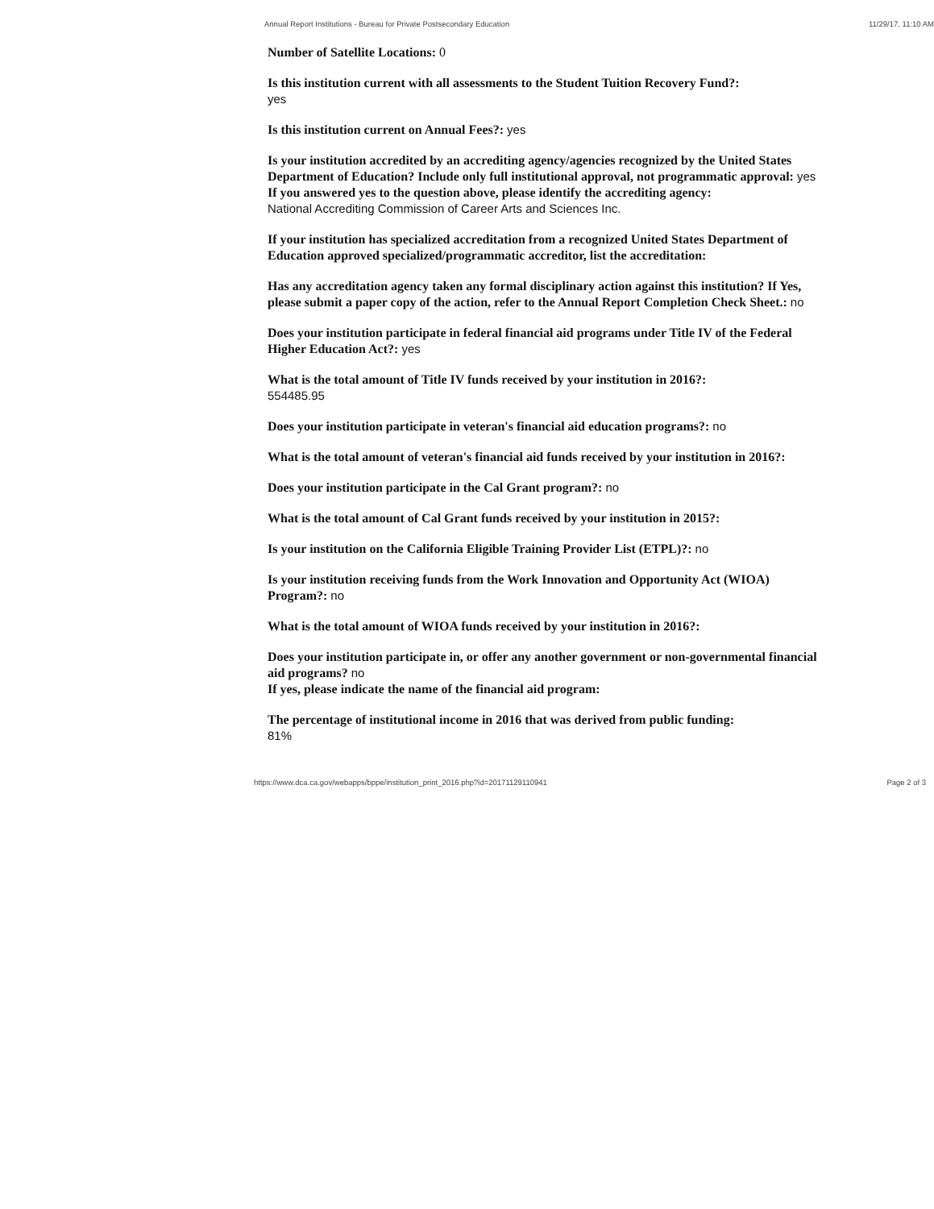Annual Report Institutions - Bureau for Private Postsecondary Education 11/29/17, 11:10 AM
Number of Satellite Locations: 0
Is this institution current with all assessments to the Student Tuition Recovery Fund?:
yes
Is this institution current on Annual Fees?: yes
Is your institution accredited by an accrediting agency/agencies recognized by the United States Department of Education? Include only full institutional approval, not programmatic approval: yes
If you answered yes to the question above, please identify the accrediting agency:
National Accrediting Commission of Career Arts and Sciences Inc.
If your institution has specialized accreditation from a recognized United States Department of Education approved specialized/programmatic accreditor, list the accreditation:
Has any accreditation agency taken any formal disciplinary action against this institution? If Yes, please submit a paper copy of the action, refer to the Annual Report Completion Check Sheet.: no
Does your institution participate in federal financial aid programs under Title IV of the Federal Higher Education Act?: yes
What is the total amount of Title IV funds received by your institution in 2016?:
554485.95
Does your institution participate in veteran's financial aid education programs?: no
What is the total amount of veteran's financial aid funds received by your institution in 2016?:
Does your institution participate in the Cal Grant program?: no
What is the total amount of Cal Grant funds received by your institution in 2015?:
Is your institution on the California Eligible Training Provider List (ETPL)?: no
Is your institution receiving funds from the Work Innovation and Opportunity Act (WIOA) Program?: no
What is the total amount of WIOA funds received by your institution in 2016?:
Does your institution participate in, or offer any another government or non-governmental financial aid programs? no
If yes, please indicate the name of the financial aid program:
The percentage of institutional income in 2016 that was derived from public funding:
81%
https://www.dca.ca.gov/webapps/bppe/institution_print_2016.php?id=20171129110941 Page 2 of 3